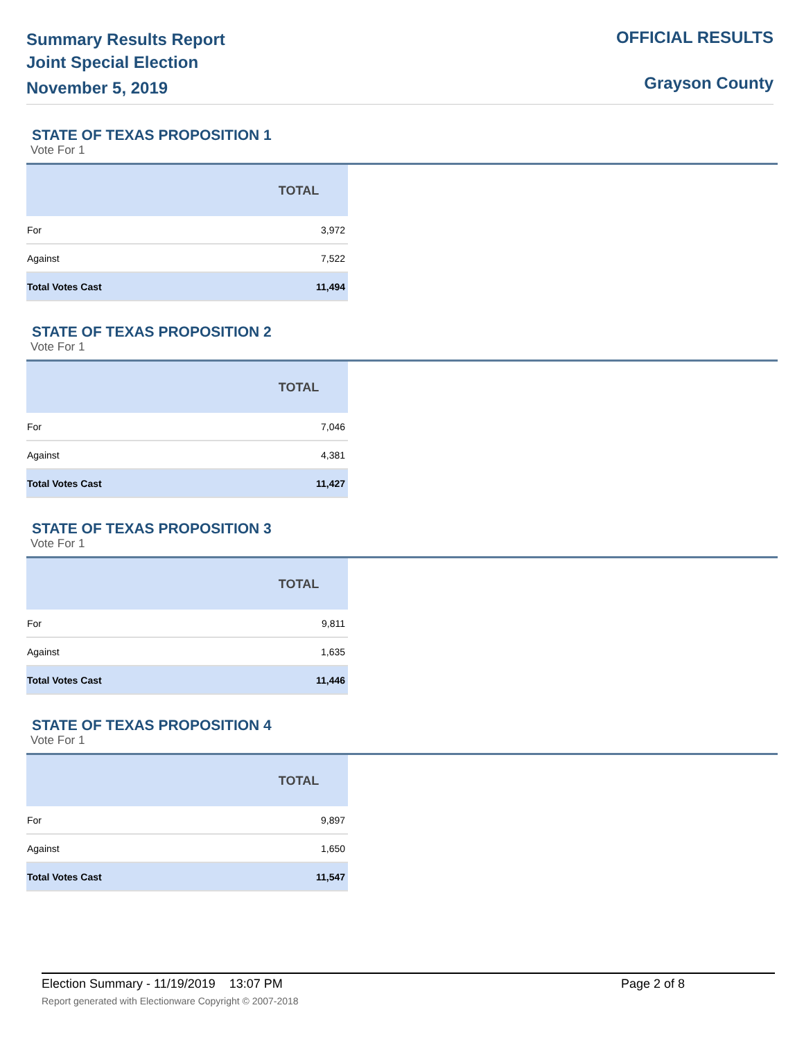Summary Results Report
Joint Special Election
November 5, 2019
OFFICIAL RESULTS
Grayson County
STATE OF TEXAS PROPOSITION 1
Vote For 1
| | TOTAL |
| --- | --- |
| For | 3,972 |
| Against | 7,522 |
| Total Votes Cast | 11,494 |
STATE OF TEXAS PROPOSITION 2
Vote For 1
| | TOTAL |
| --- | --- |
| For | 7,046 |
| Against | 4,381 |
| Total Votes Cast | 11,427 |
STATE OF TEXAS PROPOSITION 3
Vote For 1
| | TOTAL |
| --- | --- |
| For | 9,811 |
| Against | 1,635 |
| Total Votes Cast | 11,446 |
STATE OF TEXAS PROPOSITION 4
Vote For 1
| | TOTAL |
| --- | --- |
| For | 9,897 |
| Against | 1,650 |
| Total Votes Cast | 11,547 |
Election Summary - 11/19/2019 13:07 PM Page 2 of 8
Report generated with Electionware Copyright © 2007-2018